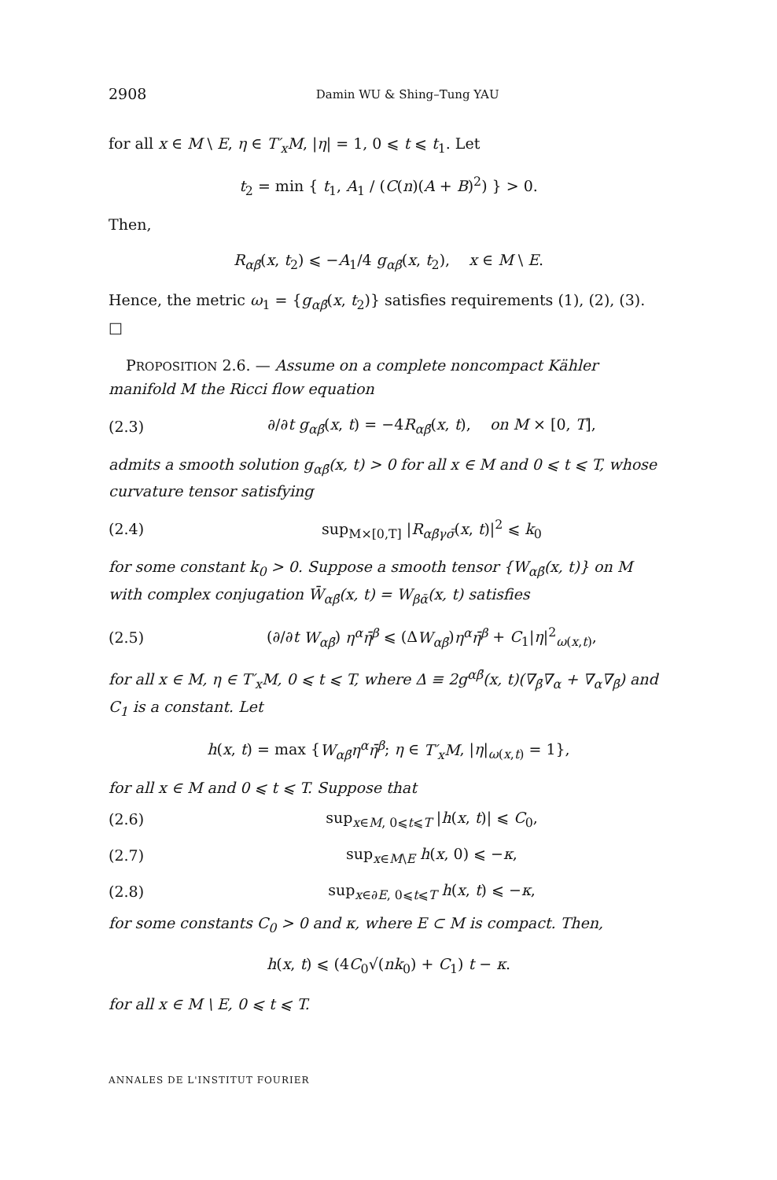2908 Damin WU & Shing–Tung YAU
for all x ∈ M \ E, η ∈ T′<sub>x</sub>M, |η| = 1, 0 ⩽ t ⩽ t<sub>1</sub>. Let
t<sub>2</sub> = min { t<sub>1</sub>, A<sub>1</sub> / (C(n)(A + B)<sup>2</sup>) } > 0.
Then,
R<sub>αβ̄</sub>(x, t<sub>2</sub>) ⩽ −A<sub>1</sub>/4 g<sub>αβ̄</sub>(x, t<sub>2</sub>), x ∈ M \ E.
Hence, the metric ω<sub>1</sub> = {g<sub>αβ̄</sub>(x, t<sub>2</sub>)} satisfies requirements (1), (2), (3). □
PROPOSITION 2.6. — Assume on a complete noncompact Kähler manifold M the Ricci flow equation
(2.3) ∂/∂t g<sub>αβ̄</sub>(x, t) = −4R<sub>αβ̄</sub>(x, t), on M × [0, T],
admits a smooth solution g<sub>αβ̄</sub>(x, t) > 0 for all x ∈ M and 0 ⩽ t ⩽ T, whose curvature tensor satisfying
(2.4) sup<sub>M×[0,T]</sub> |R<sub>αβ̄γσ̄</sub>(x, t)|<sup>2</sup> ⩽ k<sub>0</sub>
for some constant k<sub>0</sub> > 0. Suppose a smooth tensor {W<sub>αβ̄</sub>(x, t)} on M with complex conjugation W̄<sub>αβ̄</sub>(x, t) = W<sub>βᾱ</sub>(x, t) satisfies
(2.5) (∂/∂t W<sub>αβ̄</sub>) η<sup>α</sup>η̄<sup>β</sup> ⩽ (ΔW<sub>αβ̄</sub>)η<sup>α</sup>η̄<sup>β</sup> + C<sub>1</sub>|η|<sup>2</sup><sub>ω(x,t)</sub>,
for all x ∈ M, η ∈ T′<sub>x</sub>M, 0 ⩽ t ⩽ T, where Δ ≡ 2g<sup>αβ̄</sup>(x, t)(∇<sub>β̄</sub>∇<sub>α</sub> + ∇<sub>α</sub>∇<sub>β̄</sub>) and C<sub>1</sub> is a constant. Let
h(x, t) = max {W<sub>αβ̄</sub>η<sup>α</sup>η̄<sup>β</sup>; η ∈ T′<sub>x</sub>M, |η|<sub>ω(x,t)</sub> = 1},
for all x ∈ M and 0 ⩽ t ⩽ T. Suppose that
(2.6) sup<sub>x∈M, 0⩽t⩽T</sub> |h(x, t)| ⩽ C<sub>0</sub>,
(2.7) sup<sub>x∈M\E</sub> h(x, 0) ⩽ −κ,
(2.8) sup<sub>x∈∂E, 0⩽t⩽T</sub> h(x, t) ⩽ −κ,
for some constants C<sub>0</sub> > 0 and κ, where E ⊂ M is compact. Then,
h(x, t) ⩽ (4C<sub>0</sub>√(nk<sub>0</sub>) + C<sub>1</sub>) t − κ.
for all x ∈ M \ E, 0 ⩽ t ⩽ T.
ANNALES DE L'INSTITUT FOURIER